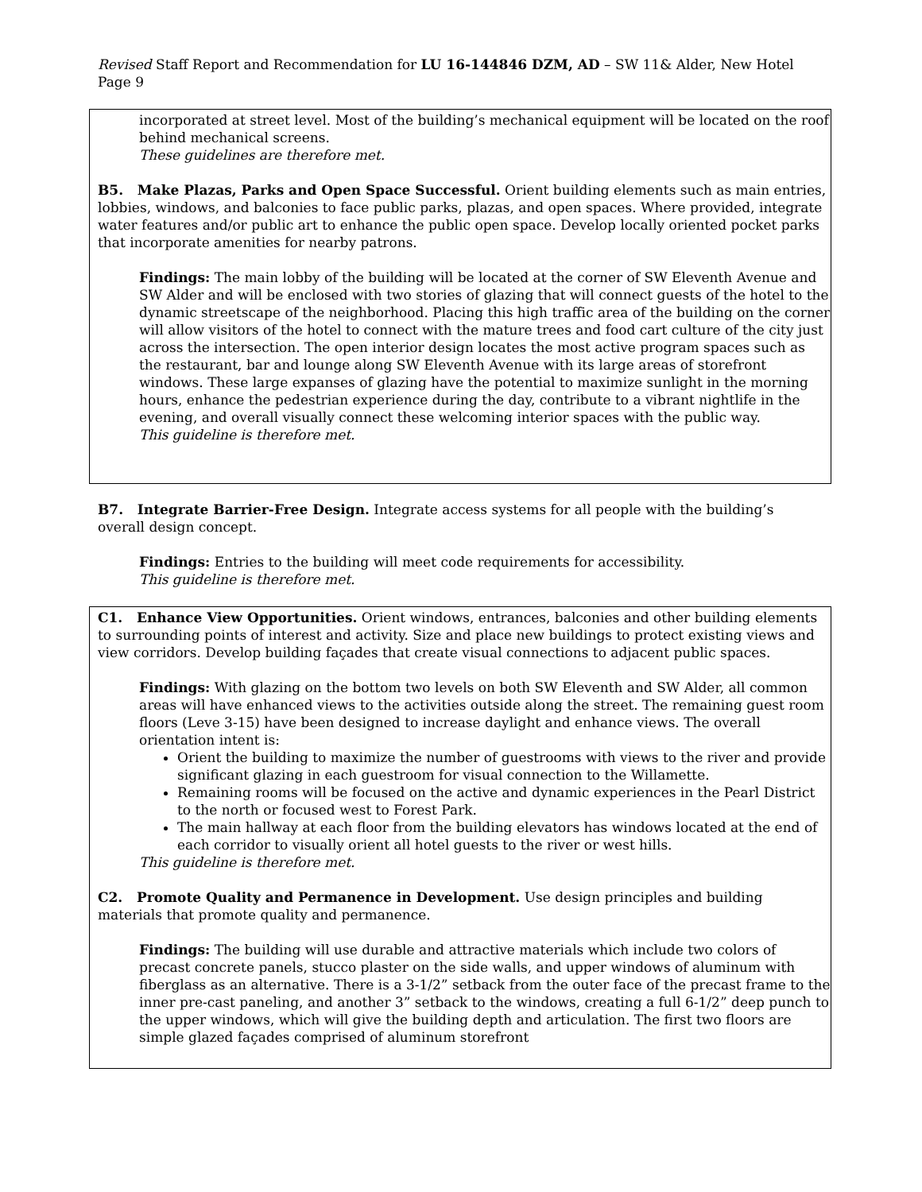Revised Staff Report and Recommendation for LU 16-144846 DZM, AD – SW 11& Alder, New Hotel Page 9
incorporated at street level. Most of the building’s mechanical equipment will be located on the roof behind mechanical screens.
These guidelines are therefore met.
B5. Make Plazas, Parks and Open Space Successful. Orient building elements such as main entries, lobbies, windows, and balconies to face public parks, plazas, and open spaces. Where provided, integrate water features and/or public art to enhance the public open space. Develop locally oriented pocket parks that incorporate amenities for nearby patrons.
Findings: The main lobby of the building will be located at the corner of SW Eleventh Avenue and SW Alder and will be enclosed with two stories of glazing that will connect guests of the hotel to the dynamic streetscape of the neighborhood. Placing this high traffic area of the building on the corner will allow visitors of the hotel to connect with the mature trees and food cart culture of the city just across the intersection. The open interior design locates the most active program spaces such as the restaurant, bar and lounge along SW Eleventh Avenue with its large areas of storefront windows. These large expanses of glazing have the potential to maximize sunlight in the morning hours, enhance the pedestrian experience during the day, contribute to a vibrant nightlife in the evening, and overall visually connect these welcoming interior spaces with the public way.
This guideline is therefore met.
B7. Integrate Barrier-Free Design. Integrate access systems for all people with the building’s overall design concept.
Findings: Entries to the building will meet code requirements for accessibility.
This guideline is therefore met.
C1. Enhance View Opportunities. Orient windows, entrances, balconies and other building elements to surrounding points of interest and activity. Size and place new buildings to protect existing views and view corridors. Develop building façades that create visual connections to adjacent public spaces.
Findings: With glazing on the bottom two levels on both SW Eleventh and SW Alder, all common areas will have enhanced views to the activities outside along the street. The remaining guest room floors (Leve 3-15) have been designed to increase daylight and enhance views. The overall orientation intent is:
Orient the building to maximize the number of guestrooms with views to the river and provide significant glazing in each guestroom for visual connection to the Willamette.
Remaining rooms will be focused on the active and dynamic experiences in the Pearl District to the north or focused west to Forest Park.
The main hallway at each floor from the building elevators has windows located at the end of each corridor to visually orient all hotel guests to the river or west hills.
This guideline is therefore met.
C2. Promote Quality and Permanence in Development. Use design principles and building materials that promote quality and permanence.
Findings: The building will use durable and attractive materials which include two colors of precast concrete panels, stucco plaster on the side walls, and upper windows of aluminum with fiberglass as an alternative. There is a 3-1/2” setback from the outer face of the precast frame to the inner pre-cast paneling, and another 3” setback to the windows, creating a full 6-1/2” deep punch to the upper windows, which will give the building depth and articulation. The first two floors are simple glazed façades comprised of aluminum storefront